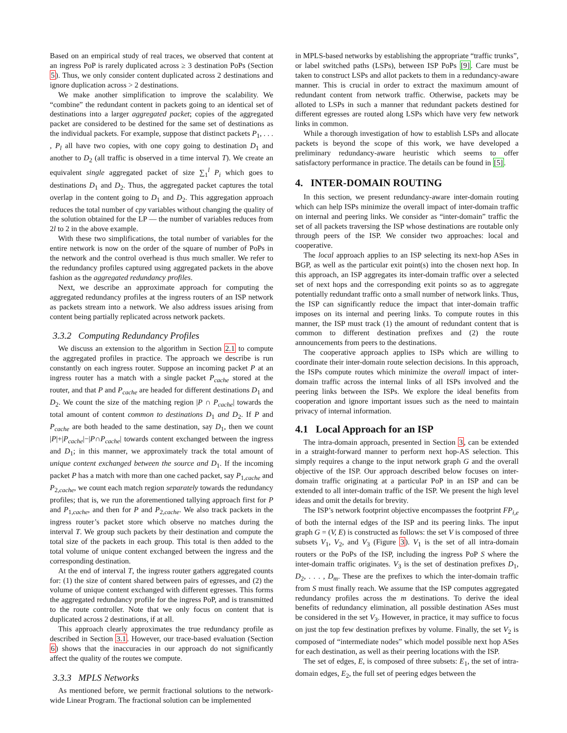Based on an empirical study of real traces, we observed that content at an ingress PoP is rarely duplicated across ≥ 3 destination PoPs (Section 5). Thus, we only consider content duplicated across 2 destinations and ignore duplication across > 2 destinations.
We make another simplification to improve the scalability. We “combine” the redundant content in packets going to an identical set of destinations into a larger aggregated packet; copies of the aggregated packet are considered to be destined for the same set of destinations as the individual packets. For example, suppose that distinct packets P<sub>1</sub>, . . . , P<sub>l</sub> all have two copies, with one copy going to destination D<sub>1</sub> and another to D<sub>2</sub> (all traffic is observed in a time interval T). We create an equivalent single aggregated packet of size ∑<sub>1</sub><sup>l</sup> P<sub>i</sub> which goes to destinations D<sub>1</sub> and D<sub>2</sub>. Thus, the aggregated packet captures the total overlap in the content going to D<sub>1</sub> and D<sub>2</sub>. This aggregation approach reduces the total number of cpy variables without changing the quality of the solution obtained for the LP — the number of variables reduces from 2l to 2 in the above example.
With these two simplifications, the total number of variables for the entire network is now on the order of the square of number of PoPs in the network and the control overhead is thus much smaller. We refer to the redundancy profiles captured using aggregated packets in the above fashion as the aggregated redundancy profiles.
Next, we describe an approximate approach for computing the aggregated redundancy profiles at the ingress routers of an ISP network as packets stream into a network. We also address issues arising from content being partially replicated across network packets.
3.3.2 Computing Redundancy Profiles
We discuss an extension to the algorithm in Section 2.1 to compute the aggregated profiles in practice. The approach we describe is run constantly on each ingress router. Suppose an incoming packet P at an ingress router has a match with a single packet P<sub>cache</sub> stored at the router, and that P and P<sub>cache</sub> are headed for different destinations D<sub>1</sub> and D<sub>2</sub>. We count the size of the matching region |P ∩ P<sub>cache</sub>| towards the total amount of content common to destinations D<sub>1</sub> and D<sub>2</sub>. If P and P<sub>cache</sub> are both headed to the same destination, say D<sub>1</sub>, then we count |P|+|P<sub>cache</sub>|−|P∩P<sub>cache</sub>| towards content exchanged between the ingress and D<sub>1</sub>; in this manner, we approximately track the total amount of unique content exchanged between the source and D<sub>1</sub>. If the incoming packet P has a match with more than one cached packet, say P<sub>1,cache</sub> and P<sub>2,cache</sub>, we count each match region separately towards the redundancy profiles; that is, we run the aforementioned tallying approach first for P and P<sub>1,cache</sub>, and then for P and P<sub>2,cache</sub>. We also track packets in the ingress router’s packet store which observe no matches during the interval T. We group such packets by their destination and compute the total size of the packets in each group. This total is then added to the total volume of unique content exchanged between the ingress and the corresponding destination.
At the end of interval T, the ingress router gathers aggregated counts for: (1) the size of content shared between pairs of egresses, and (2) the volume of unique content exchanged with different egresses. This forms the aggregated redundancy profile for the ingress PoP, and is transmitted to the route controller. Note that we only focus on content that is duplicated across 2 destinations, if at all.
This approach clearly approximates the true redundancy profile as described in Section 3.1. However, our trace-based evaluation (Section 6) shows that the inaccuracies in our approach do not significantly affect the quality of the routes we compute.
3.3.3 MPLS Networks
As mentioned before, we permit fractional solutions to the network-wide Linear Program. The fractional solution can be implemented
in MPLS-based networks by establishing the appropriate “traffic trunks”, or label switched paths (LSPs), between ISP PoPs [9]. Care must be taken to construct LSPs and allot packets to them in a redundancy-aware manner. This is crucial in order to extract the maximum amount of redundant content from network traffic. Otherwise, packets may be alloted to LSPs in such a manner that redundant packets destined for different egresses are routed along LSPs which have very few network links in common.
While a thorough investigation of how to establish LSPs and allocate packets is beyond the scope of this work, we have developed a preliminary redundancy-aware heuristic which seems to offer satisfactory performance in practice. The details can be found in [5].
4. INTER-DOMAIN ROUTING
In this section, we present redundancy-aware inter-domain routing which can help ISPs minimize the overall impact of inter-domain traffic on internal and peering links. We consider as “inter-domain” traffic the set of all packets traversing the ISP whose destinations are routable only through peers of the ISP. We consider two approaches: local and cooperative.
The local approach applies to an ISP selecting its next-hop ASes in BGP, as well as the particular exit point(s) into the chosen next hop. In this approach, an ISP aggregates its inter-domain traffic over a selected set of next hops and the corresponding exit points so as to aggregate potentially redundant traffic onto a small number of network links. Thus, the ISP can significantly reduce the impact that inter-domain traffic imposes on its internal and peering links. To compute routes in this manner, the ISP must track (1) the amount of redundant content that is common to different destination prefixes and (2) the route announcements from peers to the destinations.
The cooperative approach applies to ISPs which are willing to coordinate their inter-domain route selection decisions. In this approach, the ISPs compute routes which minimize the overall impact of inter-domain traffic across the internal links of all ISPs involved and the peering links between the ISPs. We explore the ideal benefits from cooperation and ignore important issues such as the need to maintain privacy of internal information.
4.1 Local Approach for an ISP
The intra-domain approach, presented in Section 3, can be extended in a straight-forward manner to perform next hop-AS selection. This simply requires a change to the input network graph G and the overall objective of the ISP. Our approach described below focuses on inter-domain traffic originating at a particular PoP in an ISP and can be extended to all inter-domain traffic of the ISP. We present the high level ideas and omit the details for brevity.
The ISP’s network footprint objective encompasses the footprint FP<sub>i,e</sub> of both the internal edges of the ISP and its peering links. The input graph G = (V, E) is constructed as follows: the set V is composed of three subsets V<sub>1</sub>, V<sub>2</sub>, and V<sub>3</sub> (Figure 3). V<sub>1</sub> is the set of all intra-domain routers or the PoPs of the ISP, including the ingress PoP S where the inter-domain traffic originates. V<sub>3</sub> is the set of destination prefixes D<sub>1</sub>, D<sub>2</sub>, . . . , D<sub>m</sub>. These are the prefixes to which the inter-domain traffic from S must finally reach. We assume that the ISP computes aggregated redundancy profiles across the m destinations. To derive the ideal benefits of redundancy elimination, all possible destination ASes must be considered in the set V<sub>3</sub>. However, in practice, it may suffice to focus on just the top few destination prefixes by volume. Finally, the set V<sub>2</sub> is composed of “intermediate nodes” which model possible next hop ASes for each destination, as well as their peering locations with the ISP.
The set of edges, E, is composed of three subsets: E<sub>1</sub>, the set of intra-domain edges, E<sub>2</sub>, the full set of peering edges between the